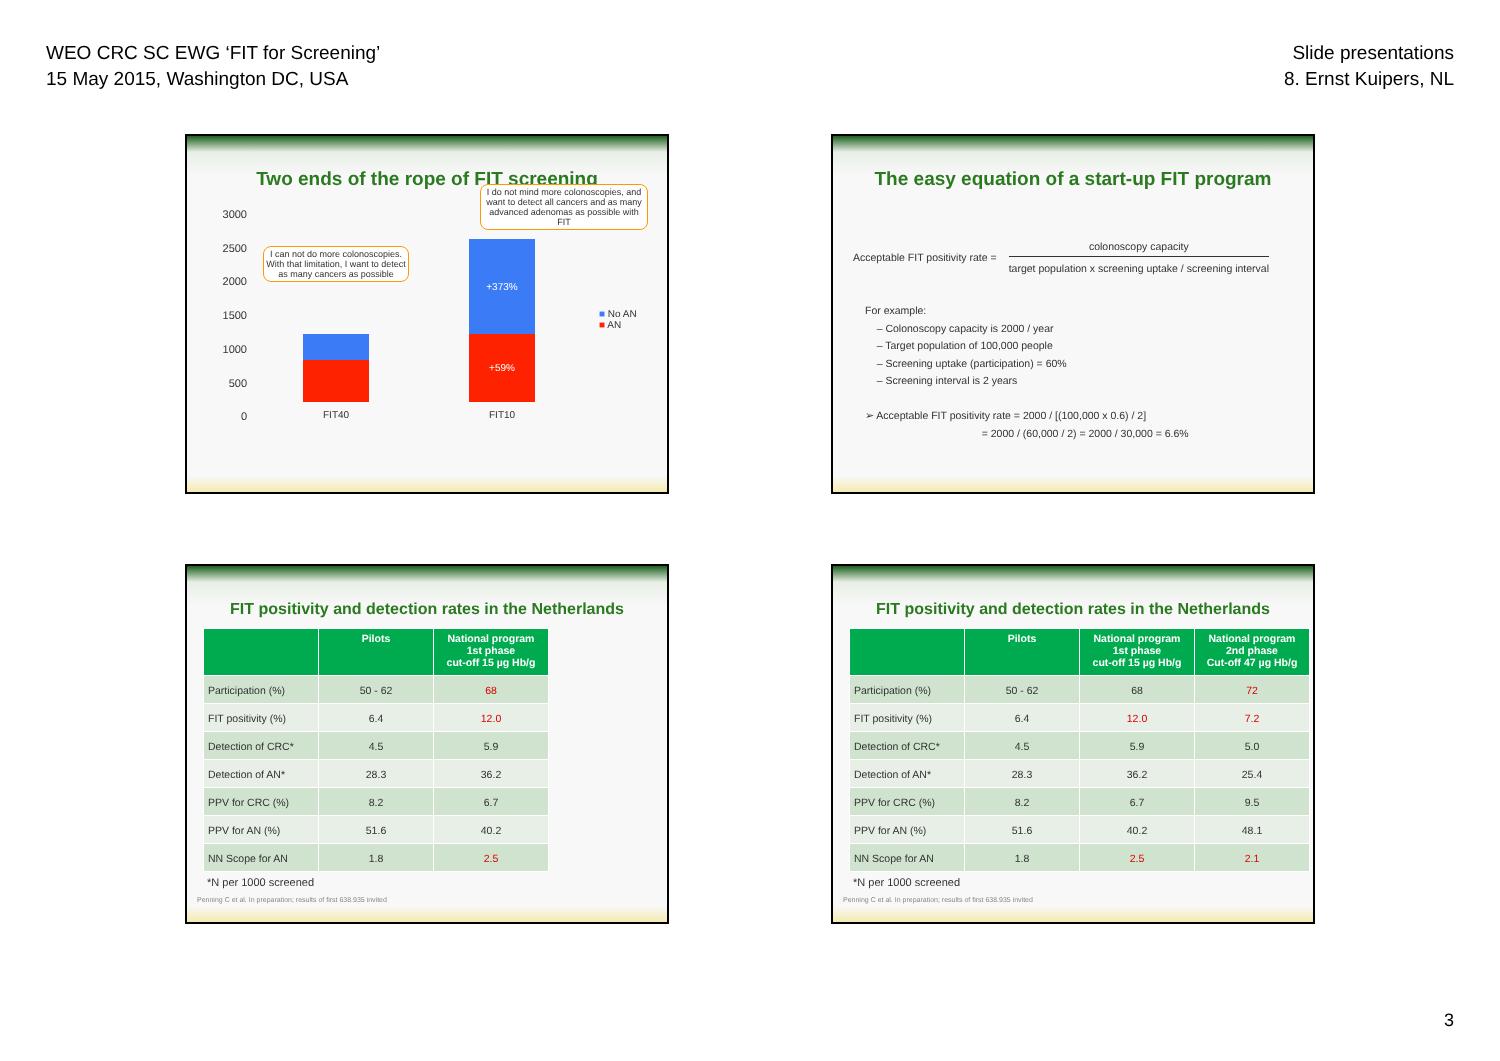WEO CRC SC EWG ‘FIT for Screening’
15 May 2015, Washington DC, USA
Slide presentations
8. Ernst Kuipers, NL
Two ends of the rope of FIT screening
3000
2500
2000
1500
1000
500
0
+59%
+373%
I can not do more colonoscopies. With that limitation, I want to detect as many cancers as possible
I do not mind more colonoscopies, and want to detect all cancers and as many advanced adenomas as possible with FIT
■ No AN
■ AN
FIT40 FIT10
The easy equation of a start-up FIT program
Acceptable FIT positivity rate =
colonoscopy capacity
target population x screening uptake / screening interval
For example:
– Colonoscopy capacity is 2000 / year
– Target population of 100,000 people
– Screening uptake (participation) = 60%
– Screening interval is 2 years
➢ Acceptable FIT positivity rate = 2000 / [(100,000 x 0.6) / 2]
= 2000 / (60,000 / 2) = 2000 / 30,000 = 6.6%
FIT positivity and detection rates in the Netherlands
| | Pilots | National program 1st phase cut-off 15 µg Hb/g |
| --- | --- | --- |
| Participation (%) | 50 - 62 | 68 |
| FIT positivity (%) | 6.4 | 12.0 |
| Detection of CRC* | 4.5 | 5.9 |
| Detection of AN* | 28.3 | 36.2 |
| PPV for CRC (%) | 8.2 | 6.7 |
| PPV for AN (%) | 51.6 | 40.2 |
| NN Scope for AN | 1.8 | 2.5 |
*N per 1000 screened
Penning C et al. In preparation; results of first 638.935 invited
FIT positivity and detection rates in the Netherlands
| | Pilots | National program 1st phase cut-off 15 µg Hb/g | National program 2nd phase Cut-off 47 µg Hb/g |
| --- | --- | --- | --- |
| Participation (%) | 50 - 62 | 68 | 72 |
| FIT positivity (%) | 6.4 | 12.0 | 7.2 |
| Detection of CRC* | 4.5 | 5.9 | 5.0 |
| Detection of AN* | 28.3 | 36.2 | 25.4 |
| PPV for CRC (%) | 8.2 | 6.7 | 9.5 |
| PPV for AN (%) | 51.6 | 40.2 | 48.1 |
| NN Scope for AN | 1.8 | 2.5 | 2.1 |
*N per 1000 screened
Penning C et al. In preparation; results of first 638.935 invited
3